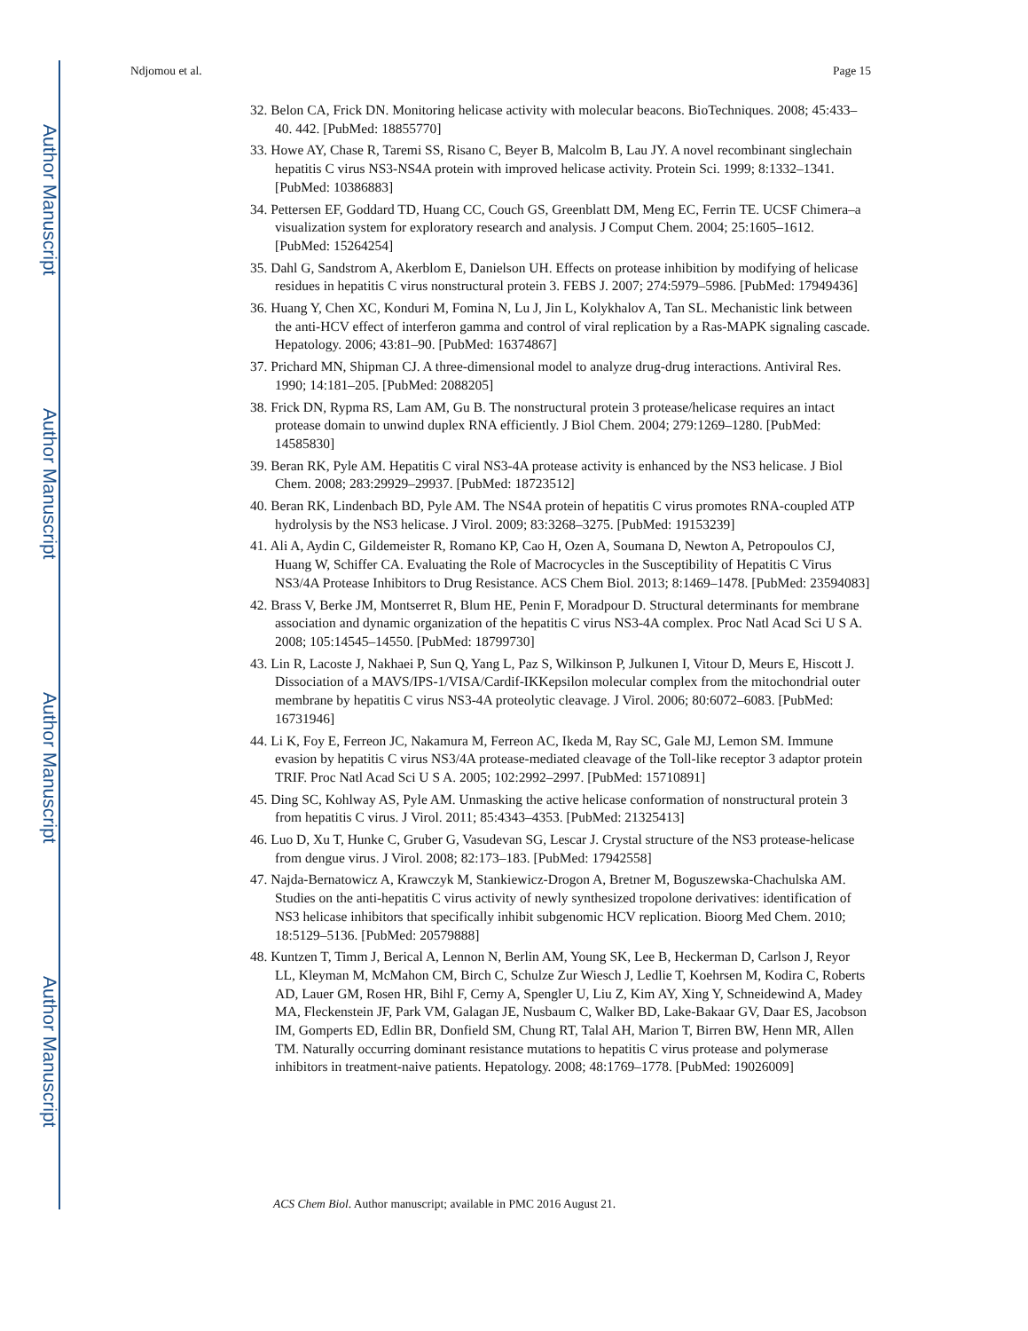Author Manuscript
Author Manuscript
Author Manuscript
Author Manuscript
Ndjomou et al. Page 15
32. Belon CA, Frick DN. Monitoring helicase activity with molecular beacons. BioTechniques. 2008; 45:433–40. 442. [PubMed: 18855770]
33. Howe AY, Chase R, Taremi SS, Risano C, Beyer B, Malcolm B, Lau JY. A novel recombinant singlechain hepatitis C virus NS3-NS4A protein with improved helicase activity. Protein Sci. 1999; 8:1332–1341. [PubMed: 10386883]
34. Pettersen EF, Goddard TD, Huang CC, Couch GS, Greenblatt DM, Meng EC, Ferrin TE. UCSF Chimera–a visualization system for exploratory research and analysis. J Comput Chem. 2004; 25:1605–1612. [PubMed: 15264254]
35. Dahl G, Sandstrom A, Akerblom E, Danielson UH. Effects on protease inhibition by modifying of helicase residues in hepatitis C virus nonstructural protein 3. FEBS J. 2007; 274:5979–5986. [PubMed: 17949436]
36. Huang Y, Chen XC, Konduri M, Fomina N, Lu J, Jin L, Kolykhalov A, Tan SL. Mechanistic link between the anti-HCV effect of interferon gamma and control of viral replication by a Ras-MAPK signaling cascade. Hepatology. 2006; 43:81–90. [PubMed: 16374867]
37. Prichard MN, Shipman CJ. A three-dimensional model to analyze drug-drug interactions. Antiviral Res. 1990; 14:181–205. [PubMed: 2088205]
38. Frick DN, Rypma RS, Lam AM, Gu B. The nonstructural protein 3 protease/helicase requires an intact protease domain to unwind duplex RNA efficiently. J Biol Chem. 2004; 279:1269–1280. [PubMed: 14585830]
39. Beran RK, Pyle AM. Hepatitis C viral NS3-4A protease activity is enhanced by the NS3 helicase. J Biol Chem. 2008; 283:29929–29937. [PubMed: 18723512]
40. Beran RK, Lindenbach BD, Pyle AM. The NS4A protein of hepatitis C virus promotes RNA-coupled ATP hydrolysis by the NS3 helicase. J Virol. 2009; 83:3268–3275. [PubMed: 19153239]
41. Ali A, Aydin C, Gildemeister R, Romano KP, Cao H, Ozen A, Soumana D, Newton A, Petropoulos CJ, Huang W, Schiffer CA. Evaluating the Role of Macrocycles in the Susceptibility of Hepatitis C Virus NS3/4A Protease Inhibitors to Drug Resistance. ACS Chem Biol. 2013; 8:1469–1478. [PubMed: 23594083]
42. Brass V, Berke JM, Montserret R, Blum HE, Penin F, Moradpour D. Structural determinants for membrane association and dynamic organization of the hepatitis C virus NS3-4A complex. Proc Natl Acad Sci U S A. 2008; 105:14545–14550. [PubMed: 18799730]
43. Lin R, Lacoste J, Nakhaei P, Sun Q, Yang L, Paz S, Wilkinson P, Julkunen I, Vitour D, Meurs E, Hiscott J. Dissociation of a MAVS/IPS-1/VISA/Cardif-IKKepsilon molecular complex from the mitochondrial outer membrane by hepatitis C virus NS3-4A proteolytic cleavage. J Virol. 2006; 80:6072–6083. [PubMed: 16731946]
44. Li K, Foy E, Ferreon JC, Nakamura M, Ferreon AC, Ikeda M, Ray SC, Gale MJ, Lemon SM. Immune evasion by hepatitis C virus NS3/4A protease-mediated cleavage of the Toll-like receptor 3 adaptor protein TRIF. Proc Natl Acad Sci U S A. 2005; 102:2992–2997. [PubMed: 15710891]
45. Ding SC, Kohlway AS, Pyle AM. Unmasking the active helicase conformation of nonstructural protein 3 from hepatitis C virus. J Virol. 2011; 85:4343–4353. [PubMed: 21325413]
46. Luo D, Xu T, Hunke C, Gruber G, Vasudevan SG, Lescar J. Crystal structure of the NS3 protease-helicase from dengue virus. J Virol. 2008; 82:173–183. [PubMed: 17942558]
47. Najda-Bernatowicz A, Krawczyk M, Stankiewicz-Drogon A, Bretner M, Boguszewska-Chachulska AM. Studies on the anti-hepatitis C virus activity of newly synthesized tropolone derivatives: identification of NS3 helicase inhibitors that specifically inhibit subgenomic HCV replication. Bioorg Med Chem. 2010; 18:5129–5136. [PubMed: 20579888]
48. Kuntzen T, Timm J, Berical A, Lennon N, Berlin AM, Young SK, Lee B, Heckerman D, Carlson J, Reyor LL, Kleyman M, McMahon CM, Birch C, Schulze Zur Wiesch J, Ledlie T, Koehrsen M, Kodira C, Roberts AD, Lauer GM, Rosen HR, Bihl F, Cerny A, Spengler U, Liu Z, Kim AY, Xing Y, Schneidewind A, Madey MA, Fleckenstein JF, Park VM, Galagan JE, Nusbaum C, Walker BD, Lake-Bakaar GV, Daar ES, Jacobson IM, Gomperts ED, Edlin BR, Donfield SM, Chung RT, Talal AH, Marion T, Birren BW, Henn MR, Allen TM. Naturally occurring dominant resistance mutations to hepatitis C virus protease and polymerase inhibitors in treatment-naive patients. Hepatology. 2008; 48:1769–1778. [PubMed: 19026009]
ACS Chem Biol. Author manuscript; available in PMC 2016 August 21.